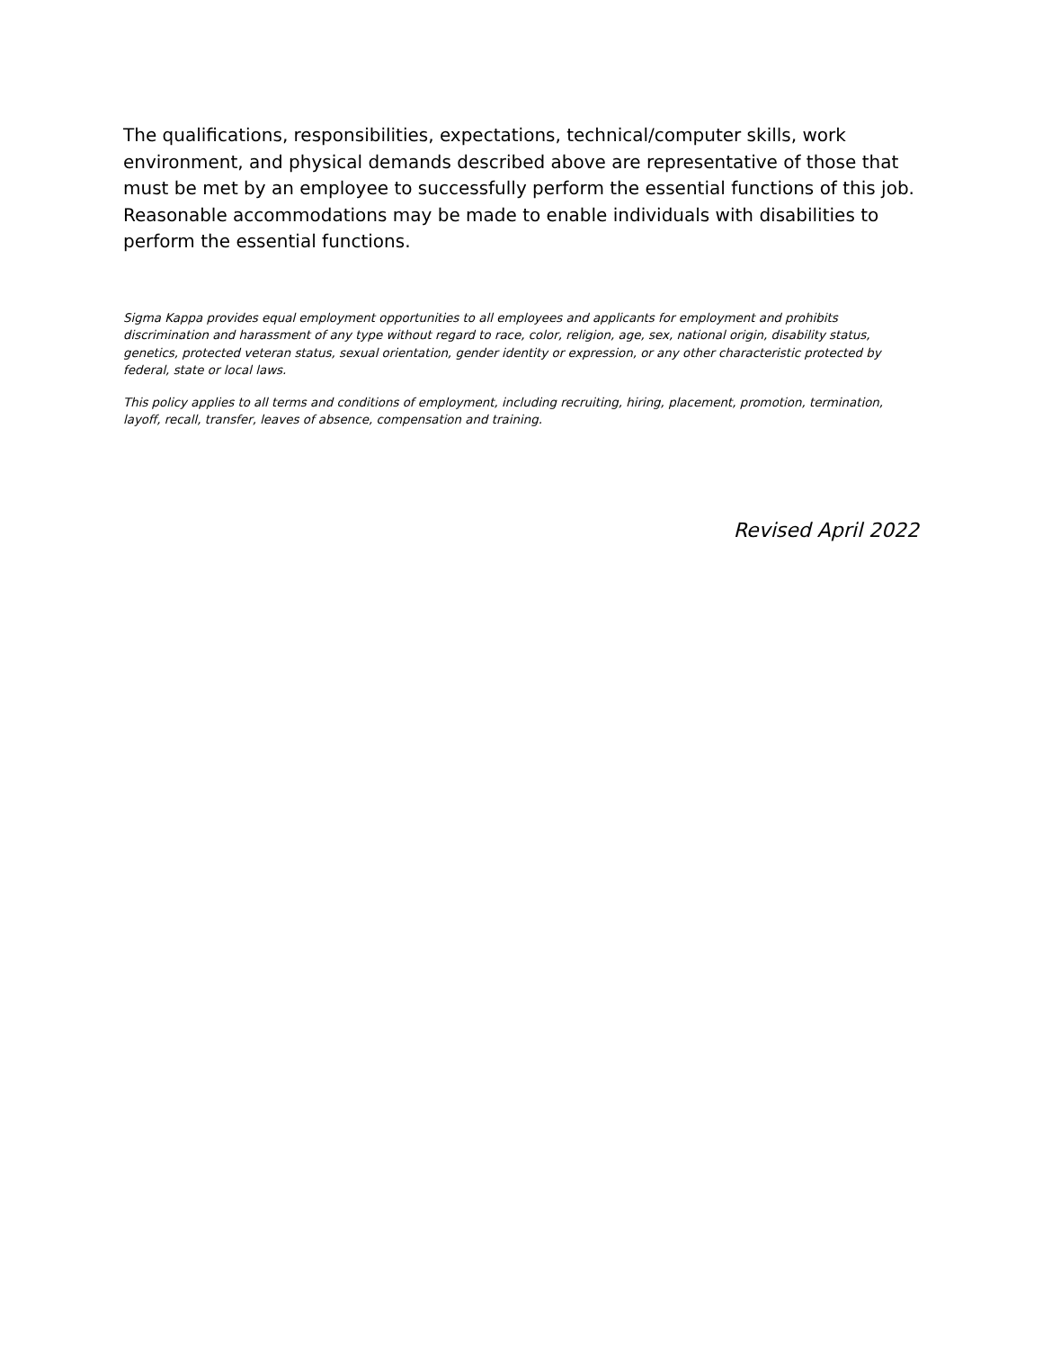The qualifications, responsibilities, expectations, technical/computer skills, work environment, and physical demands described above are representative of those that must be met by an employee to successfully perform the essential functions of this job. Reasonable accommodations may be made to enable individuals with disabilities to perform the essential functions.
Sigma Kappa provides equal employment opportunities to all employees and applicants for employment and prohibits discrimination and harassment of any type without regard to race, color, religion, age, sex, national origin, disability status, genetics, protected veteran status, sexual orientation, gender identity or expression, or any other characteristic protected by federal, state or local laws.
This policy applies to all terms and conditions of employment, including recruiting, hiring, placement, promotion, termination, layoff, recall, transfer, leaves of absence, compensation and training.
Revised April 2022